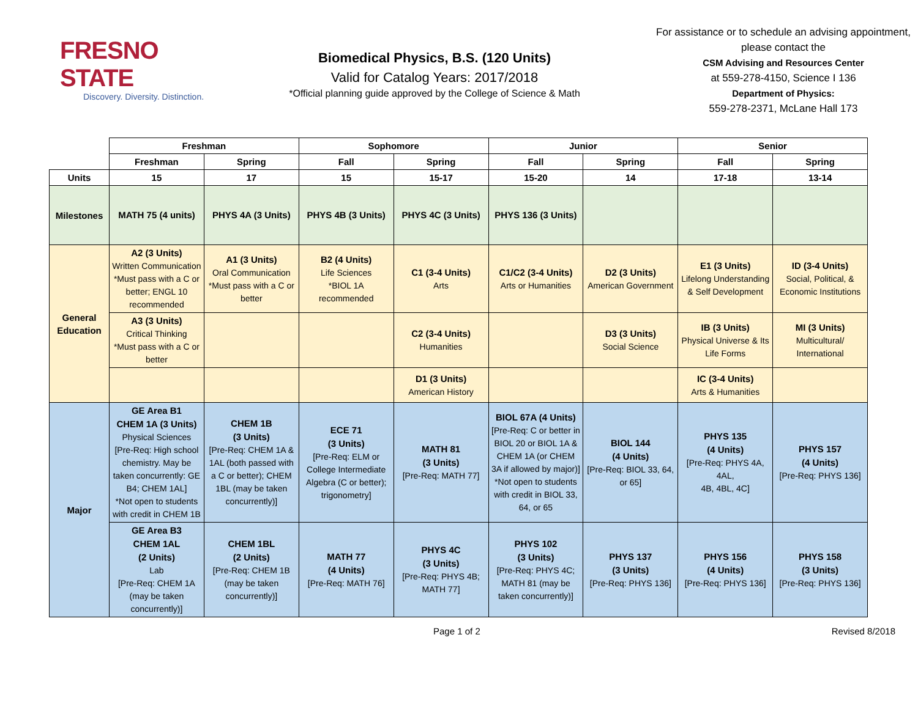FRESNO STATE
Discovery. Diversity. Distinction.
Biomedical Physics, B.S. (120 Units)
Valid for Catalog Years: 2017/2018
*Official planning guide approved by the College of Science & Math
For assistance or to schedule an advising appointment, please contact the
CSM Advising and Resources Center
at 559-278-4150, Science I 136
Department of Physics:
559-278-2371, McLane Hall 173
| | Freshman | | Sophomore | | Junior | | Senior | |
| --- | --- | --- | --- | --- | --- | --- | --- | --- |
| | Freshman | Spring | Fall | Spring | Fall | Spring | Fall | Spring |
| Units | 15 | 17 | 15 | 15-17 | 15-20 | 14 | 17-18 | 13-14 |
| Milestones | MATH 75 (4 units) | PHYS 4A (3 Units) | PHYS 4B (3 Units) | PHYS 4C (3 Units) | PHYS 136 (3 Units) | | | |
| General Education | A2 (3 Units) Written Communication *Must pass with a C or better; ENGL 10 recommended | A1 (3 Units) Oral Communication *Must pass with a C or better | B2 (4 Units) Life Sciences *BIOL 1A recommended | C1 (3-4 Units) Arts | C1/C2 (3-4 Units) Arts or Humanities | D2 (3 Units) American Government | E1 (3 Units) Lifelong Understanding & Self Development | ID (3-4 Units) Social, Political, & Economic Institutions |
| | A3 (3 Units) Critical Thinking *Must pass with a C or better | | | C2 (3-4 Units) Humanities | | D3 (3 Units) Social Science | IB (3 Units) Physical Universe & Its Life Forms | MI (3 Units) Multicultural/ International |
| | | | | D1 (3 Units) American History | | | IC (3-4 Units) Arts & Humanities | |
| Major | GE Area B1 CHEM 1A (3 Units) Physical Sciences [Pre-Req: High school chemistry. May be taken concurrently: GE B4; CHEM 1AL] *Not open to students with credit in CHEM 1B | CHEM 1B (3 Units) [Pre-Req: CHEM 1A & 1AL (both passed with a C or better); CHEM 1BL (may be taken concurrently)] | ECE 71 (3 Units) [Pre-Req: ELM or College Intermediate Algebra (C or better); trigonometry] | MATH 81 (3 Units) [Pre-Req: MATH 77] | BIOL 67A (4 Units) [Pre-Req: C or better in BIOL 20 or BIOL 1A & CHEM 1A (or CHEM 3A if allowed by major)] *Not open to students with credit in BIOL 33, 64, or 65 | BIOL 144 (4 Units) [Pre-Req: BIOL 33, 64, or 65] | PHYS 135 (4 Units) [Pre-Req: PHYS 4A, 4AL, 4B, 4BL, 4C] | PHYS 157 (4 Units) [Pre-Req: PHYS 136] |
| | GE Area B3 CHEM 1AL (2 Units) Lab [Pre-Req: CHEM 1A (may be taken concurrently)] | CHEM 1BL (2 Units) [Pre-Req: CHEM 1B (may be taken concurrently)] | MATH 77 (4 Units) [Pre-Req: MATH 76] | PHYS 4C (3 Units) [Pre-Req: PHYS 4B; MATH 77] | PHYS 102 (3 Units) [Pre-Req: PHYS 4C; MATH 81 (may be taken concurrently)] | PHYS 137 (3 Units) [Pre-Req: PHYS 136] | PHYS 156 (4 Units) [Pre-Req: PHYS 136] | PHYS 158 (3 Units) [Pre-Req: PHYS 136] |
Page 1 of 2 Revised 8/2018